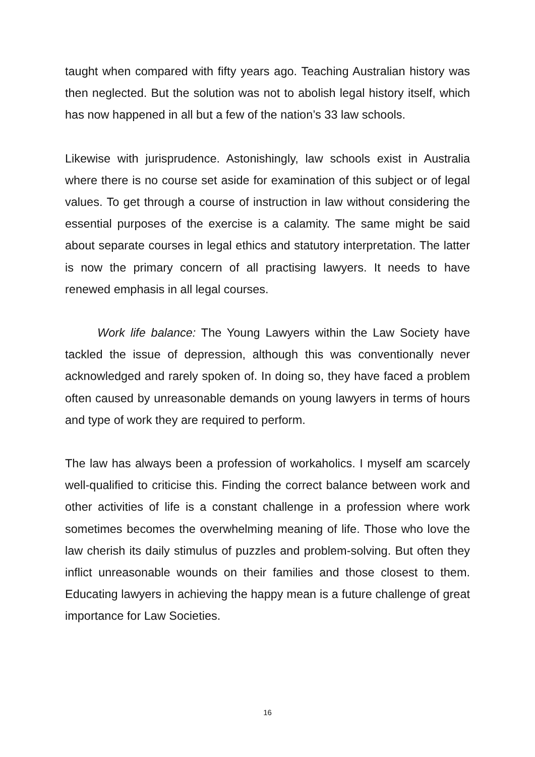taught when compared with fifty years ago. Teaching Australian history was then neglected. But the solution was not to abolish legal history itself, which has now happened in all but a few of the nation’s 33 law schools.
Likewise with jurisprudence. Astonishingly, law schools exist in Australia where there is no course set aside for examination of this subject or of legal values. To get through a course of instruction in law without considering the essential purposes of the exercise is a calamity. The same might be said about separate courses in legal ethics and statutory interpretation. The latter is now the primary concern of all practising lawyers. It needs to have renewed emphasis in all legal courses.
Work life balance: The Young Lawyers within the Law Society have tackled the issue of depression, although this was conventionally never acknowledged and rarely spoken of. In doing so, they have faced a problem often caused by unreasonable demands on young lawyers in terms of hours and type of work they are required to perform.
The law has always been a profession of workaholics. I myself am scarcely well-qualified to criticise this. Finding the correct balance between work and other activities of life is a constant challenge in a profession where work sometimes becomes the overwhelming meaning of life. Those who love the law cherish its daily stimulus of puzzles and problem-solving. But often they inflict unreasonable wounds on their families and those closest to them. Educating lawyers in achieving the happy mean is a future challenge of great importance for Law Societies.
16